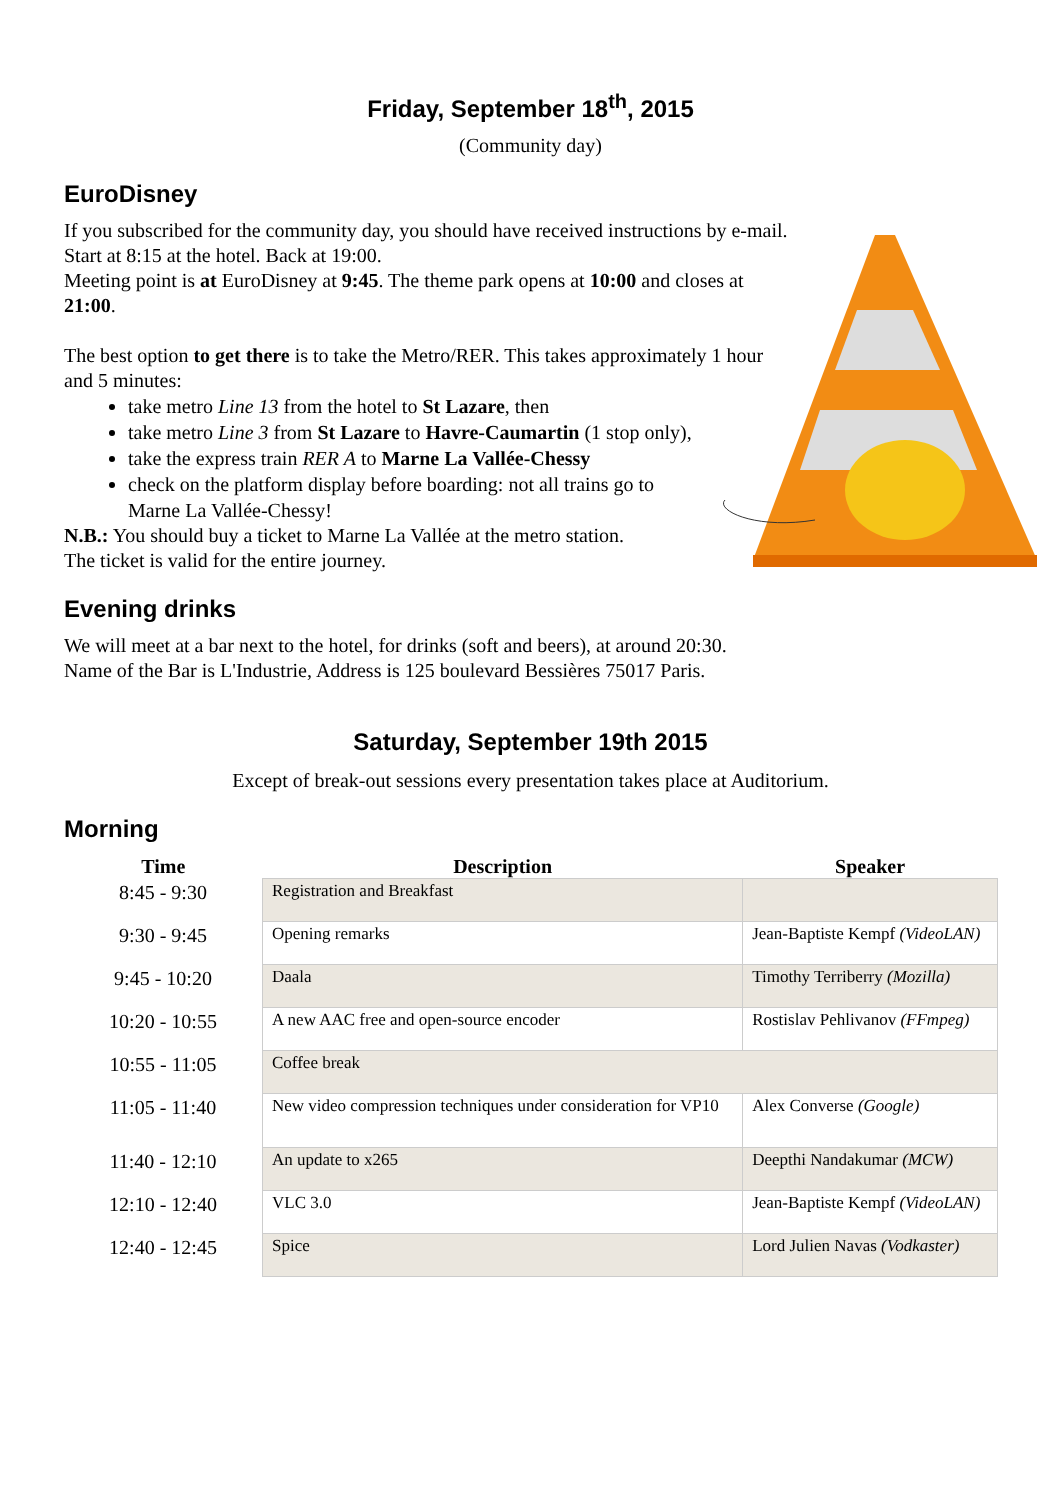Friday, September 18<sup>th</sup>, 2015
(Community day)
EuroDisney
If you subscribed for the community day, you should have received instructions by e-mail.
Start at 8:15 at the hotel. Back at 19:00.
Meeting point is at EuroDisney at 9:45. The theme park opens at 10:00 and closes at
21:00.
The best option to get there is to take the Metro/RER. This takes approximately 1 hour
and 5 minutes:
take metro Line 13 from the hotel to St Lazare, then
take metro Line 3 from St Lazare to Havre-Caumartin (1 stop only),
take the express train RER A to Marne La Vallée-Chessy
check on the platform display before boarding: not all trains go to
Marne La Vallée-Chessy!
N.B.: You should buy a ticket to Marne La Vallée at the metro station.
The ticket is valid for the entire journey.
Evening drinks
We will meet at a bar next to the hotel, for drinks (soft and beers), at around 20:30.
Name of the Bar is L'Industrie, Address is 125 boulevard Bessières 75017 Paris.
Saturday, September 19th 2015
Except of break-out sessions every presentation takes place at Auditorium.
Morning
| Time | Description | Speaker |
| --- | --- | --- |
| 8:45 - 9:30 | Registration and Breakfast | |
| 9:30 - 9:45 | Opening remarks | Jean-Baptiste Kempf (VideoLAN) |
| 9:45 - 10:20 | Daala | Timothy Terriberry (Mozilla) |
| 10:20 - 10:55 | A new AAC free and open-source encoder | Rostislav Pehlivanov (FFmpeg) |
| 10:55 - 11:05 | Coffee break | |
| 11:05 - 11:40 | New video compression techniques under consideration for VP10 | Alex Converse (Google) |
| 11:40 - 12:10 | An update to x265 | Deepthi Nandakumar (MCW) |
| 12:10 - 12:40 | VLC 3.0 | Jean-Baptiste Kempf (VideoLAN) |
| 12:40 - 12:45 | Spice | Lord Julien Navas (Vodkaster) |